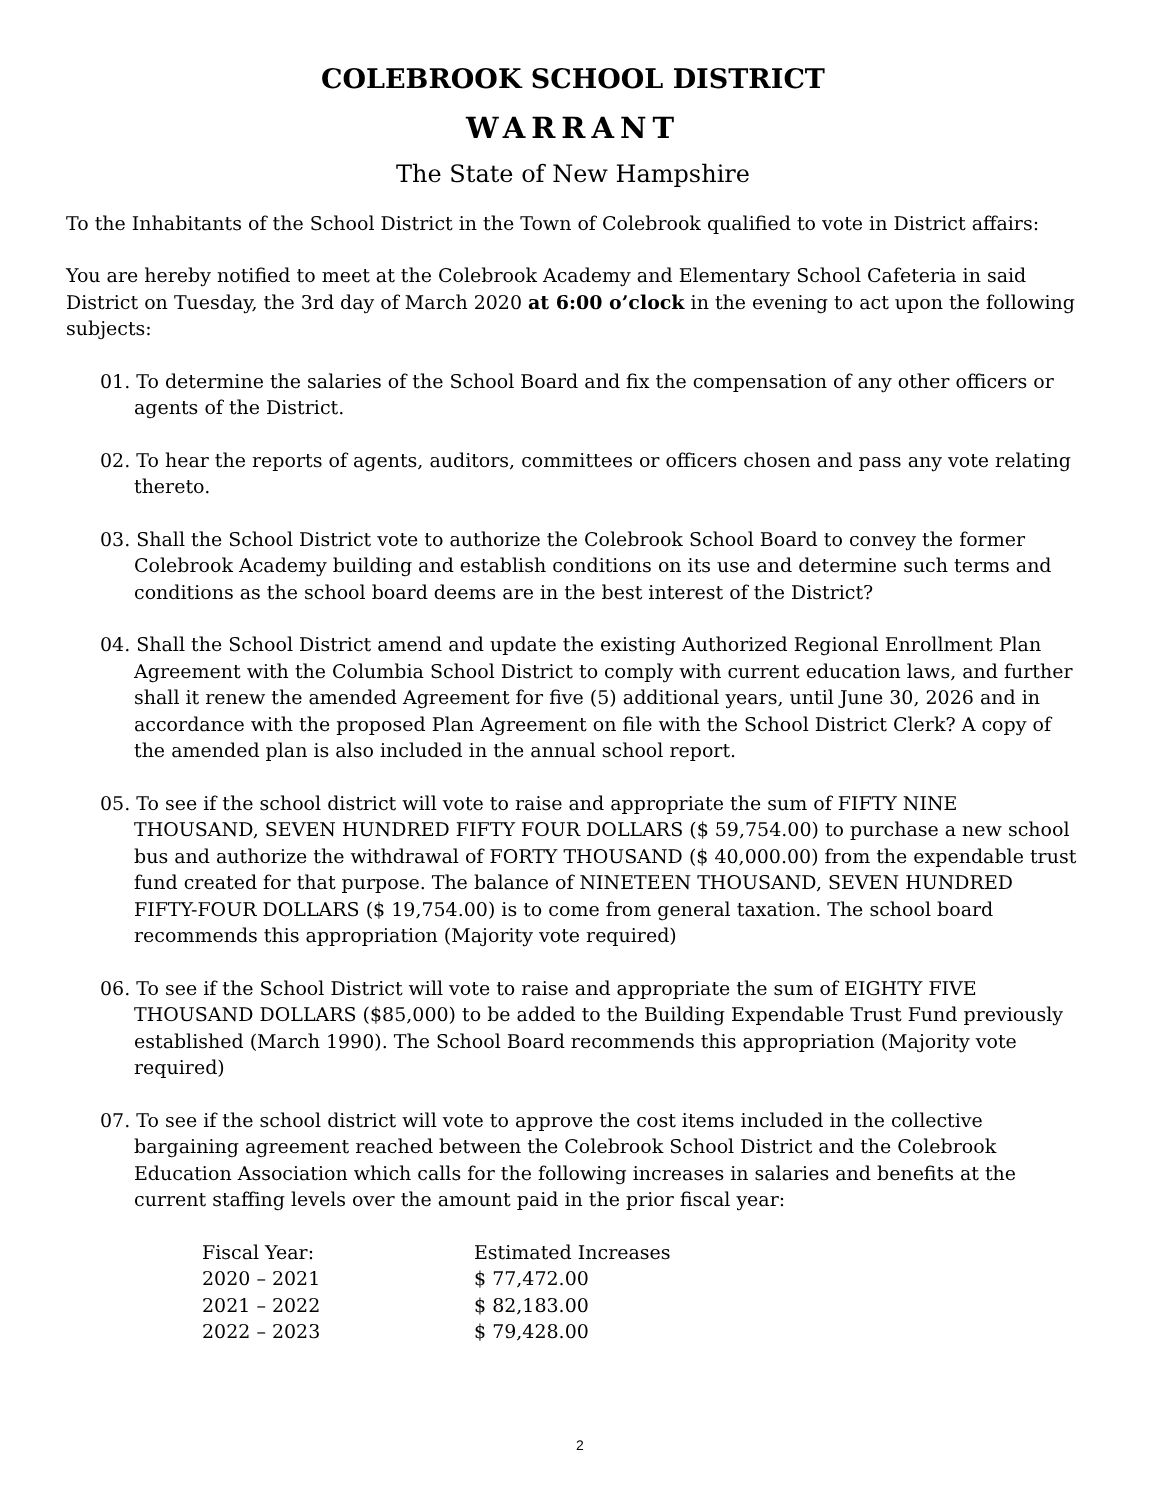COLEBROOK SCHOOL DISTRICT
WARRANT
The State of New Hampshire
To the Inhabitants of the School District in the Town of Colebrook qualified to vote in District affairs:
You are hereby notified to meet at the Colebrook Academy and Elementary School Cafeteria in said District on Tuesday, the 3rd day of March 2020 at 6:00 o’clock in the evening to act upon the following subjects:
01. To determine the salaries of the School Board and fix the compensation of any other officers or agents of the District.
02. To hear the reports of agents, auditors, committees or officers chosen and pass any vote relating thereto.
03. Shall the School District vote to authorize the Colebrook School Board to convey the former Colebrook Academy building and establish conditions on its use and determine such terms and conditions as the school board deems are in the best interest of the District?
04. Shall the School District amend and update the existing Authorized Regional Enrollment Plan Agreement with the Columbia School District to comply with current education laws, and further shall it renew the amended Agreement for five (5) additional years, until June 30, 2026 and in accordance with the proposed Plan Agreement on file with the School District Clerk? A copy of the amended plan is also included in the annual school report.
05. To see if the school district will vote to raise and appropriate the sum of FIFTY NINE THOUSAND, SEVEN HUNDRED FIFTY FOUR DOLLARS ($ 59,754.00) to purchase a new school bus and authorize the withdrawal of FORTY THOUSAND ($ 40,000.00) from the expendable trust fund created for that purpose. The balance of NINETEEN THOUSAND, SEVEN HUNDRED FIFTY-FOUR DOLLARS ($ 19,754.00) is to come from general taxation. The school board recommends this appropriation (Majority vote required)
06. To see if the School District will vote to raise and appropriate the sum of EIGHTY FIVE THOUSAND DOLLARS ($85,000) to be added to the Building Expendable Trust Fund previously established (March 1990). The School Board recommends this appropriation (Majority vote required)
07. To see if the school district will vote to approve the cost items included in the collective bargaining agreement reached between the Colebrook School District and the Colebrook Education Association which calls for the following increases in salaries and benefits at the current staffing levels over the amount paid in the prior fiscal year:
| Fiscal Year: | Estimated Increases |
| --- | --- |
| 2020 – 2021 | $ 77,472.00 |
| 2021 – 2022 | $ 82,183.00 |
| 2022 – 2023 | $ 79,428.00 |
2